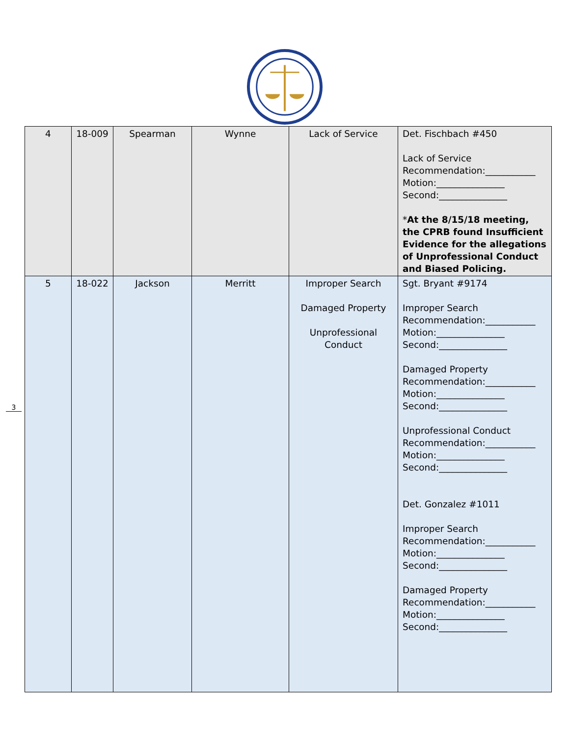3
| 4 | 18-009 | Spearman | Wynne | Lack of Service | Det. Fischbach #450 Lack of Service Recommendation:___________ Motion:_______________ Second:_______________ * At the 8/15/18 meeting, the CPRB found Insufficient Evidence for the allegations of Unprofessional Conduct and Biased Policing. |
| 5 | 18-022 | Jackson | Merritt | Improper Search Damaged Property Unprofessional Conduct | Sgt. Bryant #9174 Improper Search Recommendation:___________ Motion:_______________ Second:_______________ Damaged Property Recommendation:___________ Motion:_______________ Second:_______________ Unprofessional Conduct Recommendation:___________ Motion:_______________ Second:_______________ Det. Gonzalez #1011 Improper Search Recommendation:___________ Motion:_______________ Second:_______________ Damaged Property Recommendation:___________ Motion:_______________ Second:_______________ |